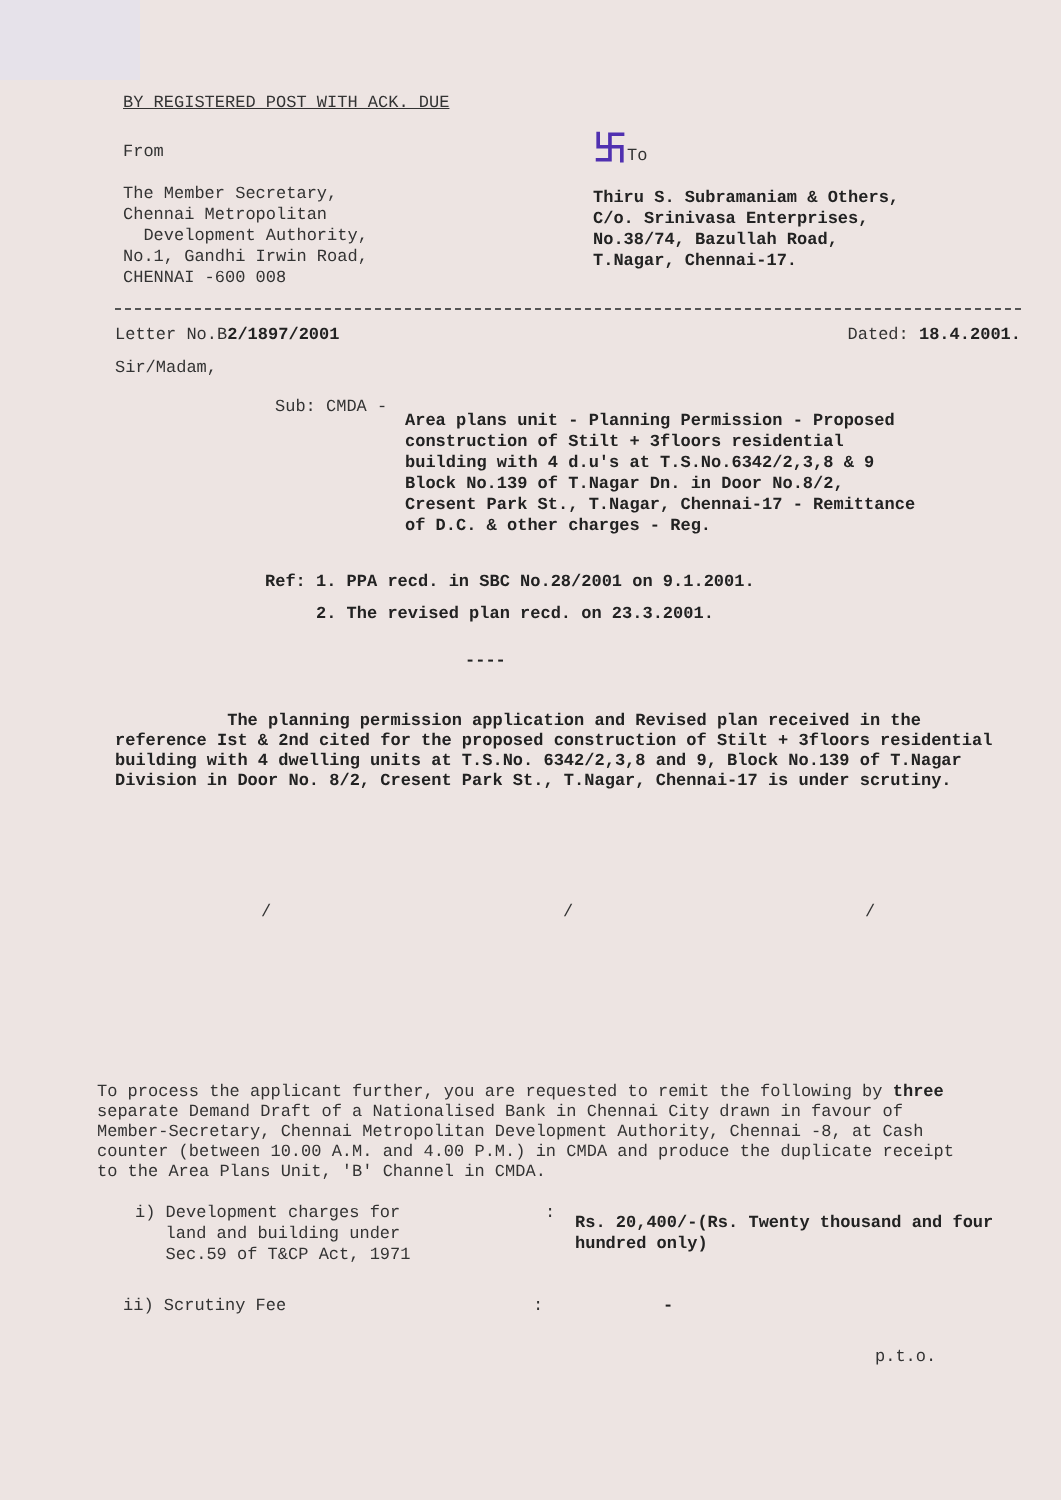BY REGISTERED POST WITH ACK. DUE
From
The Member Secretary,
Chennai Metropolitan
Development Authority,
No.1, Gandhi Irwin Road,
CHENNAI -600 008
卐To
Thiru S. Subramaniam & Others,
C/o. Srinivasa Enterprises,
No.38/74, Bazullah Road,
T.Nagar, Chennai-17.
Letter No.B2/1897/2001 Dated: 18.4.2001.
Sir/Madam,
Sub: CMDA -
Area plans unit - Planning Permission - Proposed construction of Stilt + 3floors residential building with 4 d.u's at T.S.No.6342/2,3,8 & 9 Block No.139 of T.Nagar Dn. in Door No.8/2, Cresent Park St., T.Nagar, Chennai-17 - Remittance of D.C. & other charges - Reg.
Ref: 1. PPA recd. in SBC No.28/2001 on 9.1.2001.
2. The revised plan recd. on 23.3.2001.
----
The planning permission application and Revised plan received in the reference Ist & 2nd cited for the proposed construction of Stilt + 3floors residential building with 4 dwelling units at T.S.No. 6342/2,3,8 and 9, Block No.139 of T.Nagar Division in Door No. 8/2, Cresent Park St., T.Nagar, Chennai-17 is under scrutiny.
/ / /
To process the applicant further, you are requested to remit the following by three separate Demand Draft of a Nationalised Bank in Chennai City drawn in favour of Member-Secretary, Chennai Metropolitan Development Authority, Chennai -8, at Cash counter (between 10.00 A.M. and 4.00 P.M.) in CMDA and produce the duplicate receipt to the Area Plans Unit, 'B' Channel in CMDA.
i) Development charges for
land and building under
Sec.59 of T&CP Act, 1971
:
Rs. 20,400/-(Rs. Twenty thousand and four hundred only)
ii) Scrutiny Fee : -
p.t.o.